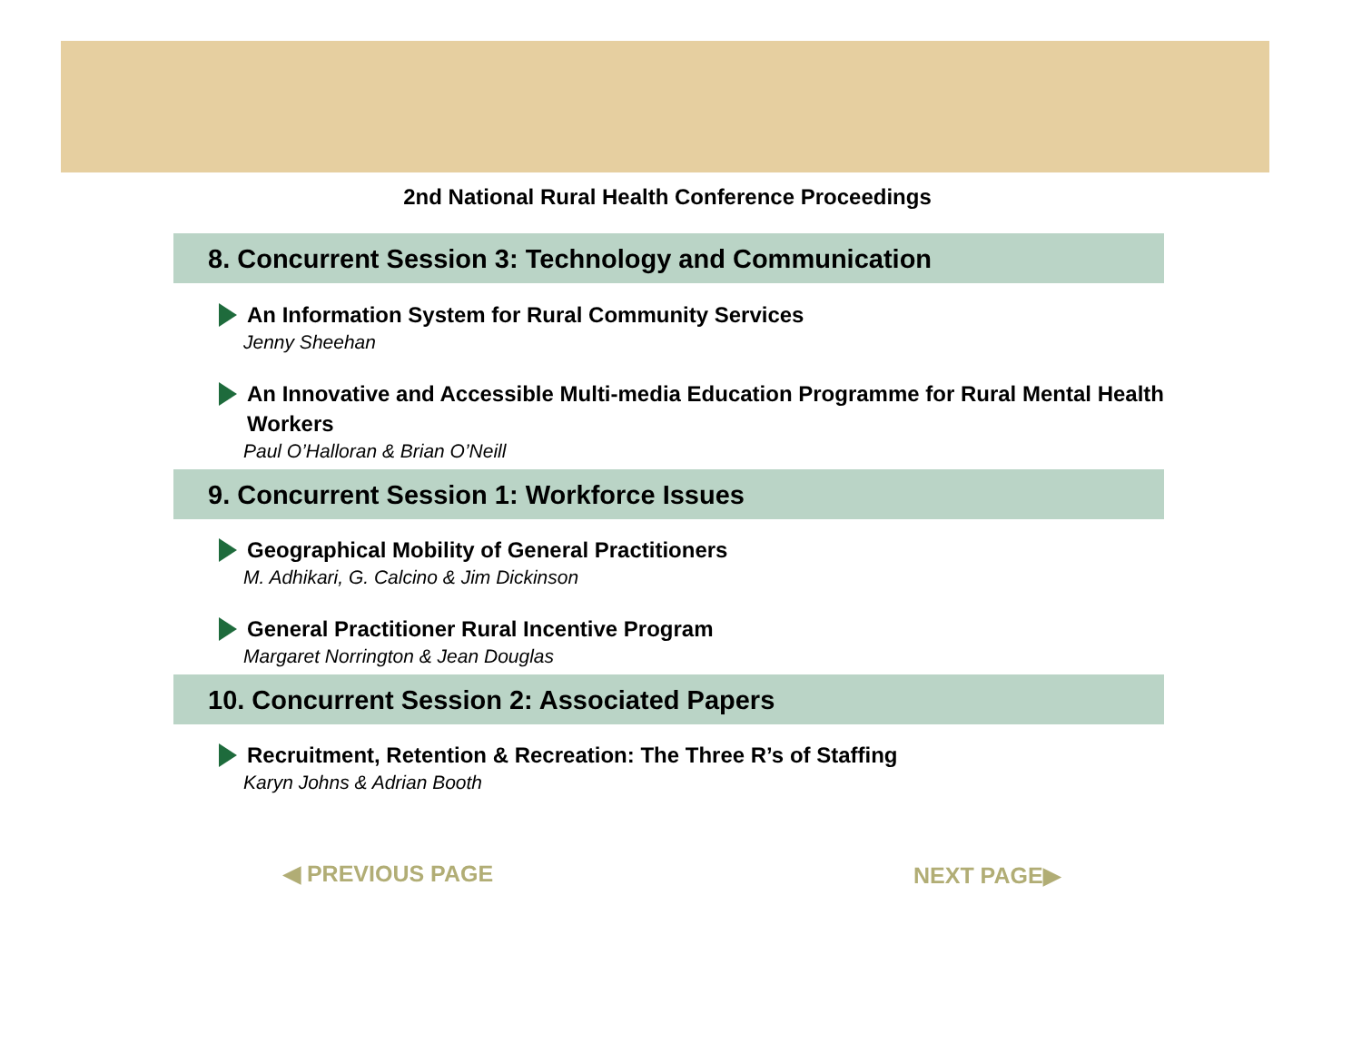2nd National Rural Health Conference Proceedings
8. Concurrent Session 3: Technology and Communication
An Information System for Rural Community Services
Jenny Sheehan
An Innovative and Accessible Multi-media Education Programme for Rural Mental Health Workers
Paul O’Halloran & Brian O’Neill
9. Concurrent Session 1: Workforce Issues
Geographical Mobility of General Practitioners
M. Adhikari, G. Calcino & Jim Dickinson
General Practitioner Rural Incentive Program
Margaret Norrington & Jean Douglas
10. Concurrent Session 2: Associated Papers
Recruitment, Retention & Recreation: The Three R’s of Staffing
Karyn Johns & Adrian Booth
◀ PREVIOUS PAGE NEXT PAGE▶